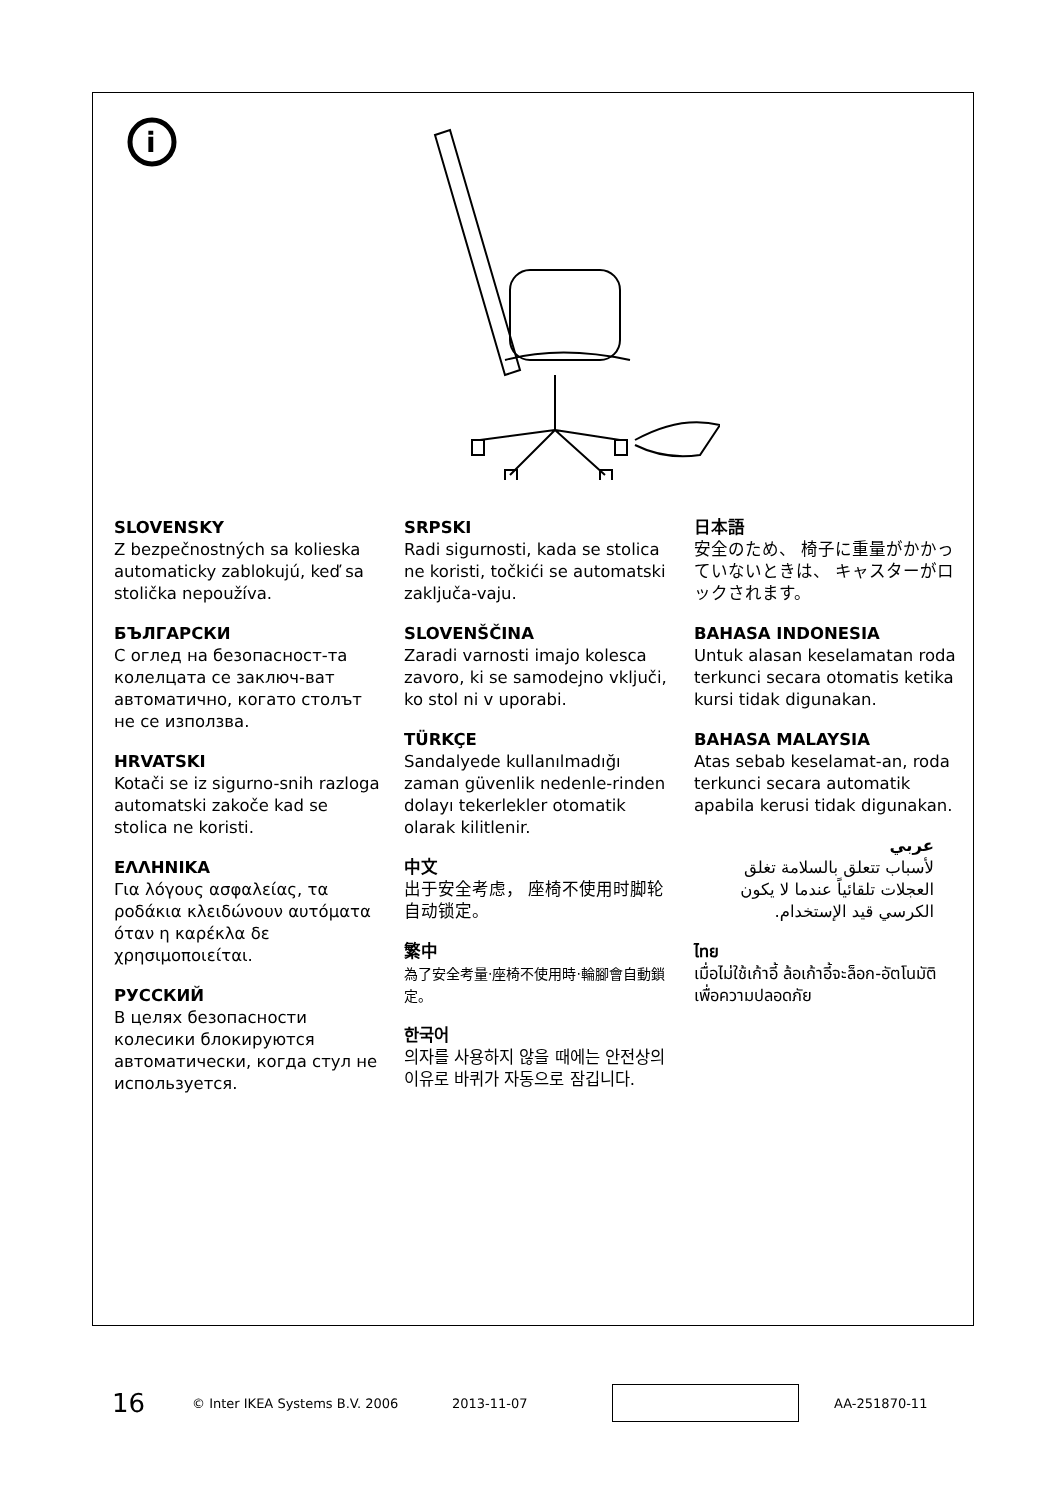i
SLOVENSKY
Z bezpečnostných sa kolieska automaticky zablokujú, keď sa stolička nepoužíva.
БЪЛГАРСКИ
С оглед на безопасност-та колелцата се заключ-ват автоматично, когато столът не се използва.
HRVATSKI
Kotači se iz sigurno-snih razloga automatski zakoče kad se stolica ne koristi.
ΕΛΛΗΝΙΚΑ
Για λόγους ασφαλείας, τα ροδάκια κλειδώνουν αυτόματα όταν η καρέκλα δε χρησιμοποιείται.
РУССКИЙ
В целях безопасности колесики блокируются автоматически, когда стул не используется.
SRPSKI
Radi sigurnosti, kada se stolica ne koristi, točkići se automatski zaključa-vaju.
SLOVENŠČINA
Zaradi varnosti imajo kolesca zavoro, ki se samodejno vključi, ko stol ni v uporabi.
TÜRKÇE
Sandalyede kullanılmadığı zaman güvenlik nedenle-rinden dolayı tekerlekler otomatik olarak kilitlenir.
中文
出于安全考虑， 座椅不使用时脚轮自动锁定。
繁中
為了安全考量‧座椅不使用時‧輪腳會自動鎖定。
한국어
의자를 사용하지 않을 때에는 안전상의 이유로 바퀴가 자동으로 잠깁니다.
日本語
安全のため、 椅子に重量がかかっていないときは、 キャスターがロックされます。
BAHASA INDONESIA
Untuk alasan keselamatan roda terkunci secara otomatis ketika kursi tidak digunakan.
BAHASA MALAYSIA
Atas sebab keselamat-an, roda terkunci secara automatik apabila kerusi tidak digunakan.
عربي
لأسباب تتعلق بالسلامة تغلق العجلات تلقائياً عندما لا يكون الكرسي قيد الإستخدام.
ไทย
เมื่อไม่ใช้เก้าอี้ ล้อเก้าอี้จะล็อก-อัตโนมัติ เพื่อความปลอดภัย
16 © Inter IKEA Systems B.V. 2006 2013-11-07 AA-251870-11